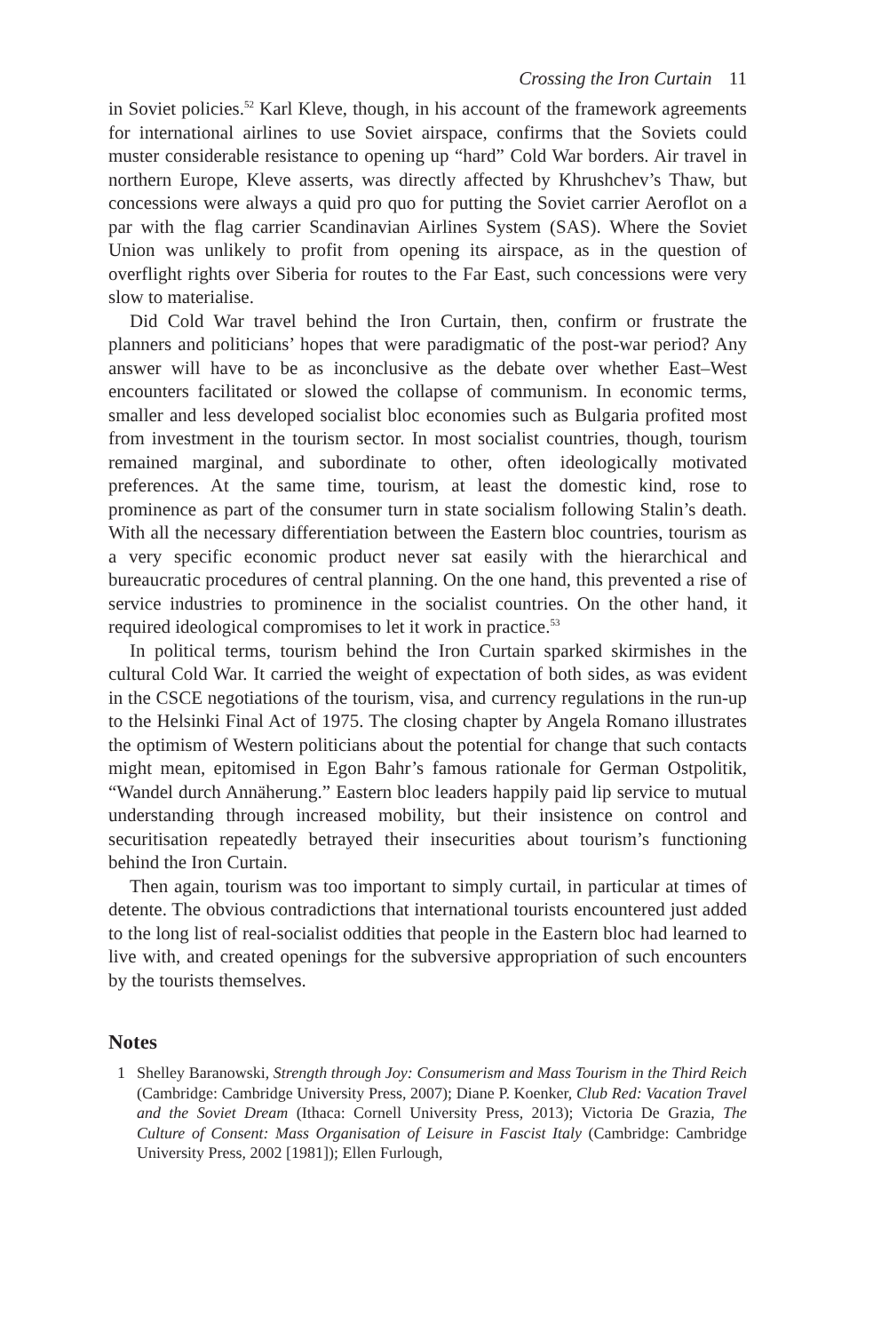Crossing the Iron Curtain 11
in Soviet policies.<sup>52</sup> Karl Kleve, though, in his account of the framework agreements for international airlines to use Soviet airspace, confirms that the Soviets could muster considerable resistance to opening up “hard” Cold War borders. Air travel in northern Europe, Kleve asserts, was directly affected by Khrushchev’s Thaw, but concessions were always a quid pro quo for putting the Soviet carrier Aeroflot on a par with the flag carrier Scandinavian Airlines System (SAS). Where the Soviet Union was unlikely to profit from opening its airspace, as in the question of overflight rights over Siberia for routes to the Far East, such concessions were very slow to materialise.
Did Cold War travel behind the Iron Curtain, then, confirm or frustrate the planners and politicians’ hopes that were paradigmatic of the post-war period? Any answer will have to be as inconclusive as the debate over whether East–West encounters facilitated or slowed the collapse of communism. In economic terms, smaller and less developed socialist bloc economies such as Bulgaria profited most from investment in the tourism sector. In most socialist countries, though, tourism remained marginal, and subordinate to other, often ideologically motivated preferences. At the same time, tourism, at least the domestic kind, rose to prominence as part of the consumer turn in state socialism following Stalin’s death. With all the necessary differentiation between the Eastern bloc countries, tourism as a very specific economic product never sat easily with the hierarchical and bureaucratic procedures of central planning. On the one hand, this prevented a rise of service industries to prominence in the socialist countries. On the other hand, it required ideological compromises to let it work in practice.<sup>53</sup>
In political terms, tourism behind the Iron Curtain sparked skirmishes in the cultural Cold War. It carried the weight of expectation of both sides, as was evident in the CSCE negotiations of the tourism, visa, and currency regulations in the run-up to the Helsinki Final Act of 1975. The closing chapter by Angela Romano illustrates the optimism of Western politicians about the potential for change that such contacts might mean, epitomised in Egon Bahr’s famous rationale for German Ostpolitik, “Wandel durch Annäherung.” Eastern bloc leaders happily paid lip service to mutual understanding through increased mobility, but their insistence on control and securitisation repeatedly betrayed their insecurities about tourism’s functioning behind the Iron Curtain.
Then again, tourism was too important to simply curtail, in particular at times of detente. The obvious contradictions that international tourists encountered just added to the long list of real-socialist oddities that people in the Eastern bloc had learned to live with, and created openings for the subversive appropriation of such encounters by the tourists themselves.
Notes
1 Shelley Baranowski, Strength through Joy: Consumerism and Mass Tourism in the Third Reich (Cambridge: Cambridge University Press, 2007); Diane P. Koenker, Club Red: Vacation Travel and the Soviet Dream (Ithaca: Cornell University Press, 2013); Victoria De Grazia, The Culture of Consent: Mass Organisation of Leisure in Fascist Italy (Cambridge: Cambridge University Press, 2002 [1981]); Ellen Furlough,